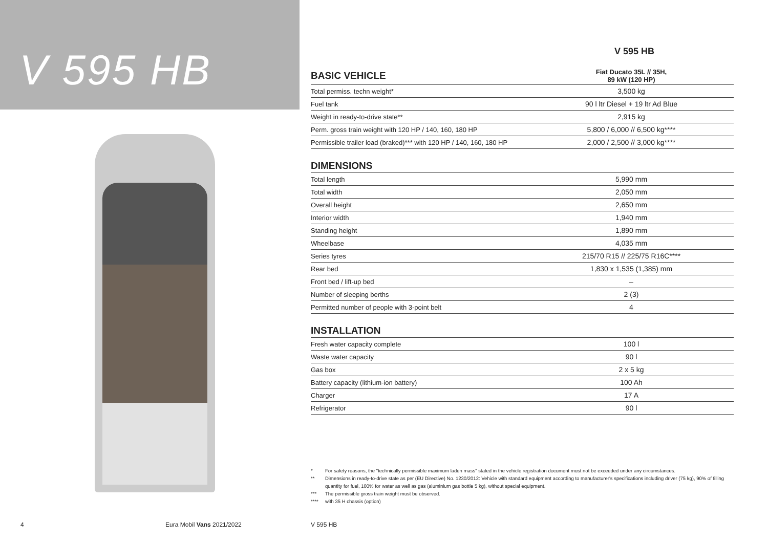V 595 HB
V 595 HB
| BASIC VEHICLE | Fiat Ducato 35L // 35H, 89 kW (120 HP) |
| --- | --- |
| Total permiss. techn weight* | 3,500 kg |
| Fuel tank | 90 l ltr Diesel + 19 ltr Ad Blue |
| Weight in ready-to-drive state** | 2,915 kg |
| Perm. gross train weight with 120 HP / 140, 160, 180 HP | 5,800 / 6,000 // 6,500 kg**** |
| Permissible trailer load (braked)*** with 120 HP / 140, 160, 180 HP | 2,000 / 2,500 // 3,000 kg**** |
| DIMENSIONS | |
| Total length | 5,990 mm |
| Total width | 2,050 mm |
| Overall height | 2,650 mm |
| Interior width | 1,940 mm |
| Standing height | 1,890 mm |
| Wheelbase | 4,035 mm |
| Series tyres | 215/70 R15 // 225/75 R16C**** |
| Rear bed | 1,830 x 1,535 (1,385) mm |
| Front bed / lift-up bed | – |
| Number of sleeping berths | 2 (3) |
| Permitted number of people with 3-point belt | 4 |
| INSTALLATION | |
| Fresh water capacity complete | 100 l |
| Waste water capacity | 90 l |
| Gas box | 2 x 5 kg |
| Battery capacity (lithium-ion battery) | 100 Ah |
| Charger | 17 A |
| Refrigerator | 90 l |
* For safety reasons, the "technically permissible maximum laden mass" stated in the vehicle registration document must not be exceeded under any circumstances.
** Dimensions in ready-to-drive state as per (EU Directive) No. 1230/2012: Vehicle with standard equipment according to manufacturer's specifications including driver (75 kg), 90% of filling quantity for fuel, 100% for water as well as gas (aluminium gas bottle 5 kg), without special equipment.
*** The permissible gross train weight must be observed.
**** with 35 H chassis (option)
4 Eura Mobil Vans 2021/2022 V 595 HB